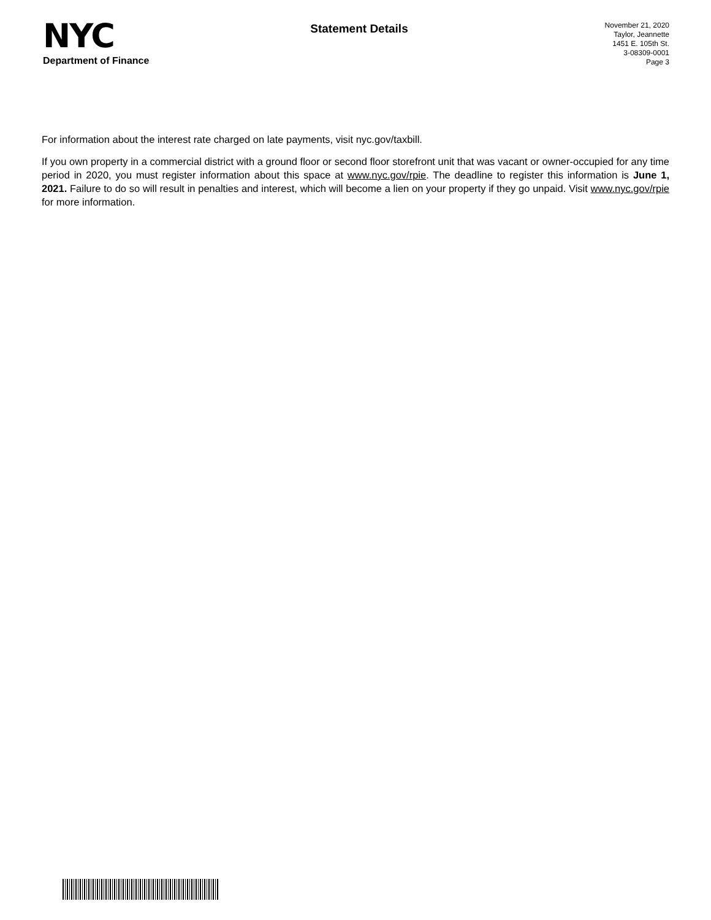NYC
Department of Finance
Statement Details
November 21, 2020
Taylor, Jeannette
1451 E. 105th St.
3-08309-0001
Page 3
For information about the interest rate charged on late payments, visit nyc.gov/taxbill.
If you own property in a commercial district with a ground floor or second floor storefront unit that was vacant or owner-occupied for any time period in 2020, you must register information about this space at www.nyc.gov/rpie. The deadline to register this information is June 1, 2021. Failure to do so will result in penalties and interest, which will become a lien on your property if they go unpaid. Visit www.nyc.gov/rpie for more information.